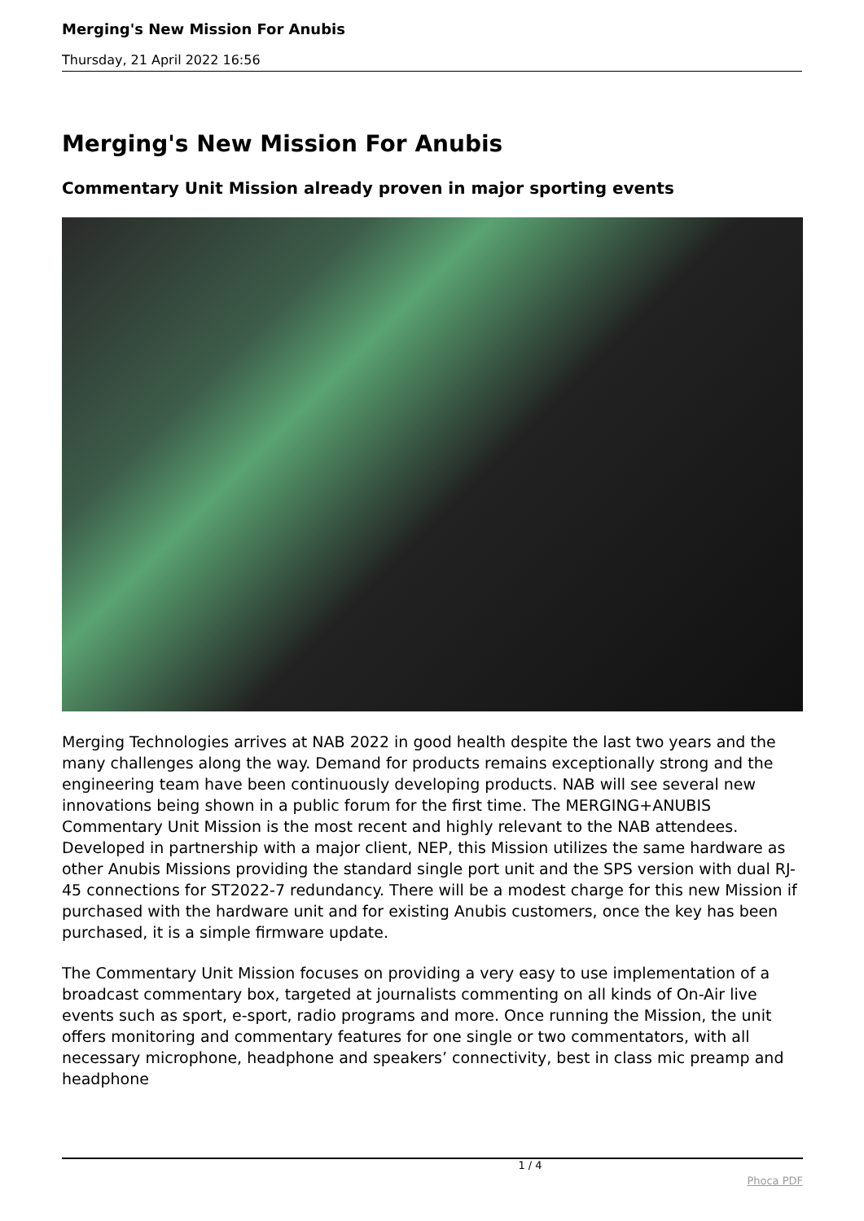Merging's New Mission For Anubis
Thursday, 21 April 2022 16:56
Merging's New Mission For Anubis
Commentary Unit Mission already proven in major sporting events
Merging Technologies arrives at NAB 2022 in good health despite the last two years and the many challenges along the way. Demand for products remains exceptionally strong and the engineering team have been continuously developing products. NAB will see several new innovations being shown in a public forum for the first time. The MERGING+ANUBIS Commentary Unit Mission is the most recent and highly relevant to the NAB attendees. Developed in partnership with a major client, NEP, this Mission utilizes the same hardware as other Anubis Missions providing the standard single port unit and the SPS version with dual RJ-45 connections for ST2022-7 redundancy. There will be a modest charge for this new Mission if purchased with the hardware unit and for existing Anubis customers, once the key has been purchased, it is a simple firmware update.
The Commentary Unit Mission focuses on providing a very easy to use implementation of a broadcast commentary box, targeted at journalists commenting on all kinds of On-Air live events such as sport, e-sport, radio programs and more. Once running the Mission, the unit offers monitoring and commentary features for one single or two commentators, with all necessary microphone, headphone and speakers’ connectivity, best in class mic preamp and headphone
1 / 4
Phoca PDF